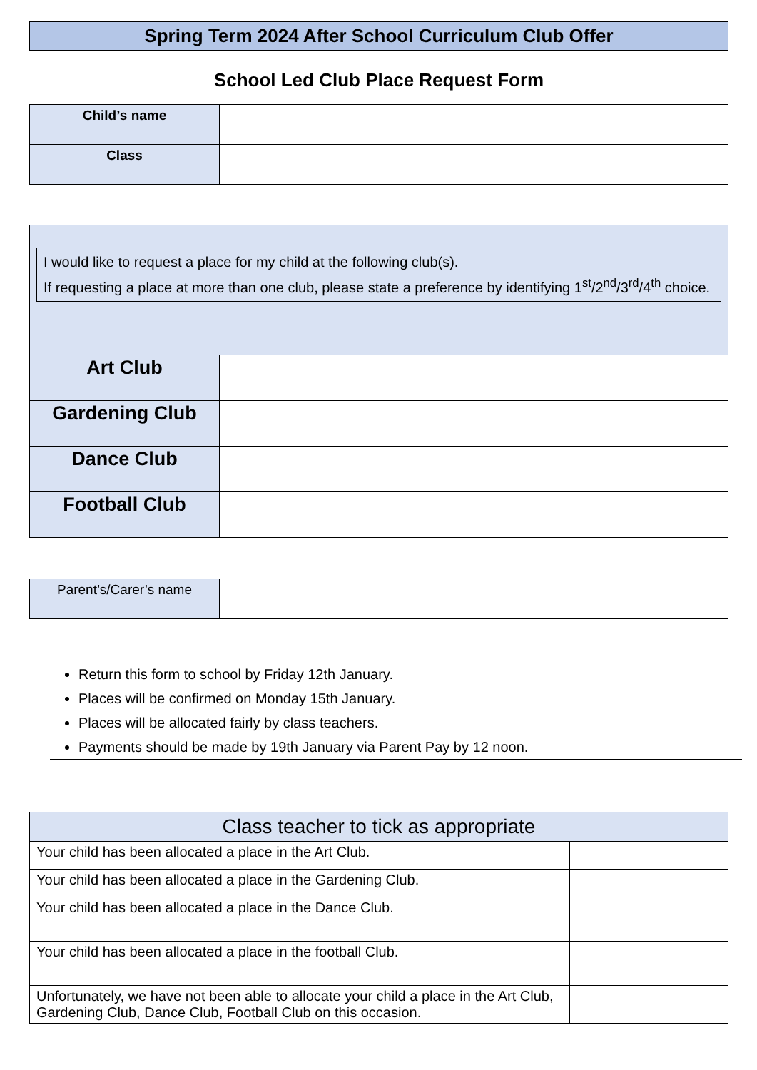Spring Term 2024 After School Curriculum Club Offer
School Led Club Place Request Form
| Child’s name | |
| Class | |
I would like to request a place for my child at the following club(s).
If requesting a place at more than one club, please state a preference by identifying 1<sup>st</sup>/2<sup>nd</sup>/3<sup>rd</sup>/4<sup>th</sup> choice.
| Art Club | |
| Gardening Club | |
| Dance Club | |
| Football Club | |
| Parent’s/Carer’s name | |
Return this form to school by Friday 12th January.
Places will be confirmed on Monday 15th January.
Places will be allocated fairly by class teachers.
Payments should be made by 19th January via Parent Pay by 12 noon.
| Class teacher to tick as appropriate | |
| --- | --- |
| Your child has been allocated a place in the Art Club. | |
| Your child has been allocated a place in the Gardening Club. | |
| Your child has been allocated a place in the Dance Club. | |
| Your child has been allocated a place in the football Club. | |
| Unfortunately, we have not been able to allocate your child a place in the Art Club, Gardening Club, Dance Club, Football Club on this occasion. | |